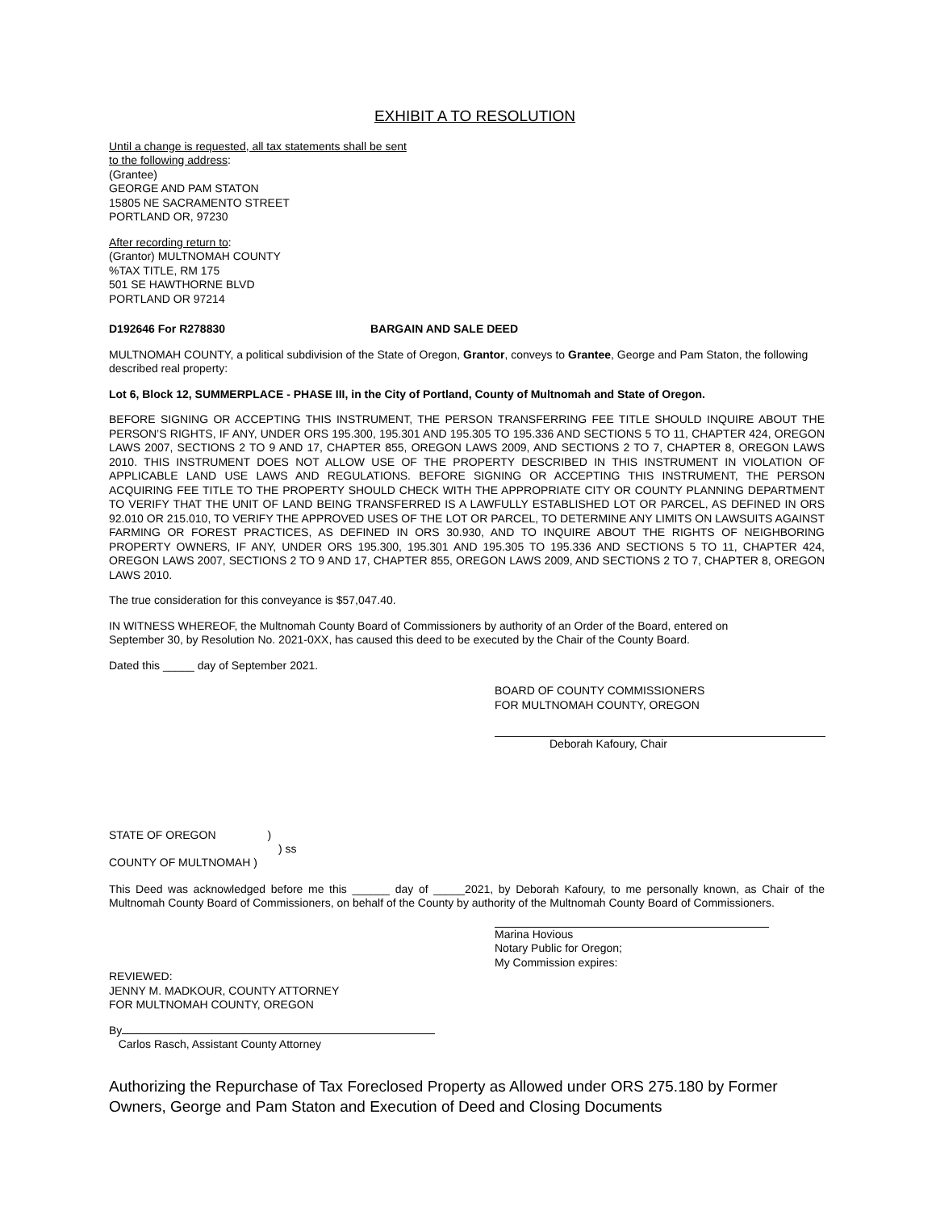EXHIBIT A TO RESOLUTION
Until a change is requested, all tax statements shall be sent
to the following address:
(Grantee)
GEORGE AND PAM STATON
15805 NE SACRAMENTO STREET
PORTLAND OR, 97230
After recording return to:
(Grantor) MULTNOMAH COUNTY
%TAX TITLE, RM 175
501 SE HAWTHORNE BLVD
PORTLAND OR 97214
D192646 For R278830 BARGAIN AND SALE DEED
MULTNOMAH COUNTY, a political subdivision of the State of Oregon, Grantor, conveys to Grantee, George and Pam Staton, the following described real property:
Lot 6, Block 12, SUMMERPLACE - PHASE III, in the City of Portland, County of Multnomah and State of Oregon.
BEFORE SIGNING OR ACCEPTING THIS INSTRUMENT, THE PERSON TRANSFERRING FEE TITLE SHOULD INQUIRE ABOUT THE PERSON’S RIGHTS, IF ANY, UNDER ORS 195.300, 195.301 AND 195.305 TO 195.336 AND SECTIONS 5 TO 11, CHAPTER 424, OREGON LAWS 2007, SECTIONS 2 TO 9 AND 17, CHAPTER 855, OREGON LAWS 2009, AND SECTIONS 2 TO 7, CHAPTER 8, OREGON LAWS 2010. THIS INSTRUMENT DOES NOT ALLOW USE OF THE PROPERTY DESCRIBED IN THIS INSTRUMENT IN VIOLATION OF APPLICABLE LAND USE LAWS AND REGULATIONS. BEFORE SIGNING OR ACCEPTING THIS INSTRUMENT, THE PERSON ACQUIRING FEE TITLE TO THE PROPERTY SHOULD CHECK WITH THE APPROPRIATE CITY OR COUNTY PLANNING DEPARTMENT TO VERIFY THAT THE UNIT OF LAND BEING TRANSFERRED IS A LAWFULLY ESTABLISHED LOT OR PARCEL, AS DEFINED IN ORS 92.010 OR 215.010, TO VERIFY THE APPROVED USES OF THE LOT OR PARCEL, TO DETERMINE ANY LIMITS ON LAWSUITS AGAINST FARMING OR FOREST PRACTICES, AS DEFINED IN ORS 30.930, AND TO INQUIRE ABOUT THE RIGHTS OF NEIGHBORING PROPERTY OWNERS, IF ANY, UNDER ORS 195.300, 195.301 AND 195.305 TO 195.336 AND SECTIONS 5 TO 11, CHAPTER 424, OREGON LAWS 2007, SECTIONS 2 TO 9 AND 17, CHAPTER 855, OREGON LAWS 2009, AND SECTIONS 2 TO 7, CHAPTER 8, OREGON LAWS 2010.
The true consideration for this conveyance is $57,047.40.
IN WITNESS WHEREOF, the Multnomah County Board of Commissioners by authority of an Order of the Board, entered on
September 30, by Resolution No. 2021-0XX, has caused this deed to be executed by the Chair of the County Board.
Dated this _____ day of September 2021.
BOARD OF COUNTY COMMISSIONERS
FOR MULTNOMAH COUNTY, OREGON
Deborah Kafoury, Chair
STATE OF OREGON )
) ss
COUNTY OF MULTNOMAH )
This Deed was acknowledged before me this ______ day of _____2021, by Deborah Kafoury, to me personally known, as Chair of the Multnomah County Board of Commissioners, on behalf of the County by authority of the Multnomah County Board of Commissioners.
Marina Hovious
Notary Public for Oregon;
My Commission expires:
REVIEWED:
JENNY M. MADKOUR, COUNTY ATTORNEY
FOR MULTNOMAH COUNTY, OREGON
By
Carlos Rasch, Assistant County Attorney
Authorizing the Repurchase of Tax Foreclosed Property as Allowed under ORS 275.180 by Former Owners, George and Pam Staton and Execution of Deed and Closing Documents